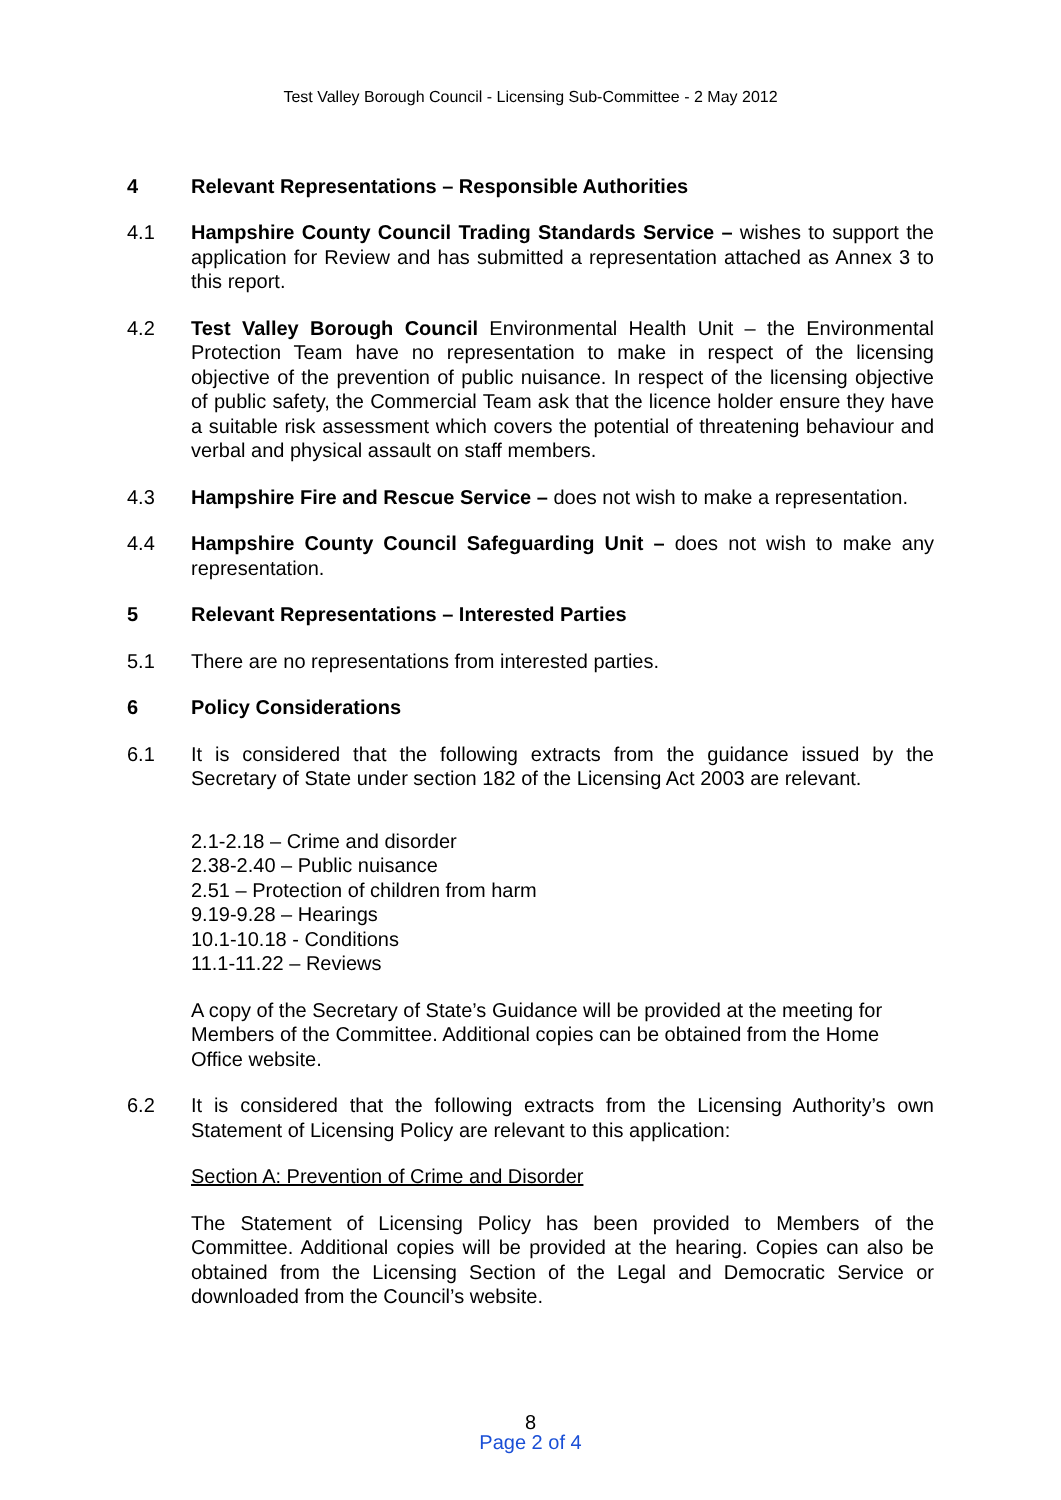Test Valley Borough Council - Licensing Sub-Committee - 2 May 2012
4 Relevant Representations – Responsible Authorities
4.1 Hampshire County Council Trading Standards Service – wishes to support the application for Review and has submitted a representation attached as Annex 3 to this report.
4.2 Test Valley Borough Council Environmental Health Unit – the Environmental Protection Team have no representation to make in respect of the licensing objective of the prevention of public nuisance. In respect of the licensing objective of public safety, the Commercial Team ask that the licence holder ensure they have a suitable risk assessment which covers the potential of threatening behaviour and verbal and physical assault on staff members.
4.3 Hampshire Fire and Rescue Service – does not wish to make a representation.
4.4 Hampshire County Council Safeguarding Unit – does not wish to make any representation.
5 Relevant Representations – Interested Parties
5.1 There are no representations from interested parties.
6 Policy Considerations
6.1 It is considered that the following extracts from the guidance issued by the Secretary of State under section 182 of the Licensing Act 2003 are relevant.
2.1-2.18 – Crime and disorder
2.38-2.40 – Public nuisance
2.51 – Protection of children from harm
9.19-9.28 – Hearings
10.1-10.18 - Conditions
11.1-11.22 – Reviews
A copy of the Secretary of State’s Guidance will be provided at the meeting for Members of the Committee. Additional copies can be obtained from the Home Office website.
6.2 It is considered that the following extracts from the Licensing Authority’s own Statement of Licensing Policy are relevant to this application:
Section A: Prevention of Crime and Disorder
The Statement of Licensing Policy has been provided to Members of the Committee. Additional copies will be provided at the hearing. Copies can also be obtained from the Licensing Section of the Legal and Democratic Service or downloaded from the Council’s website.
8
Page 2 of 4